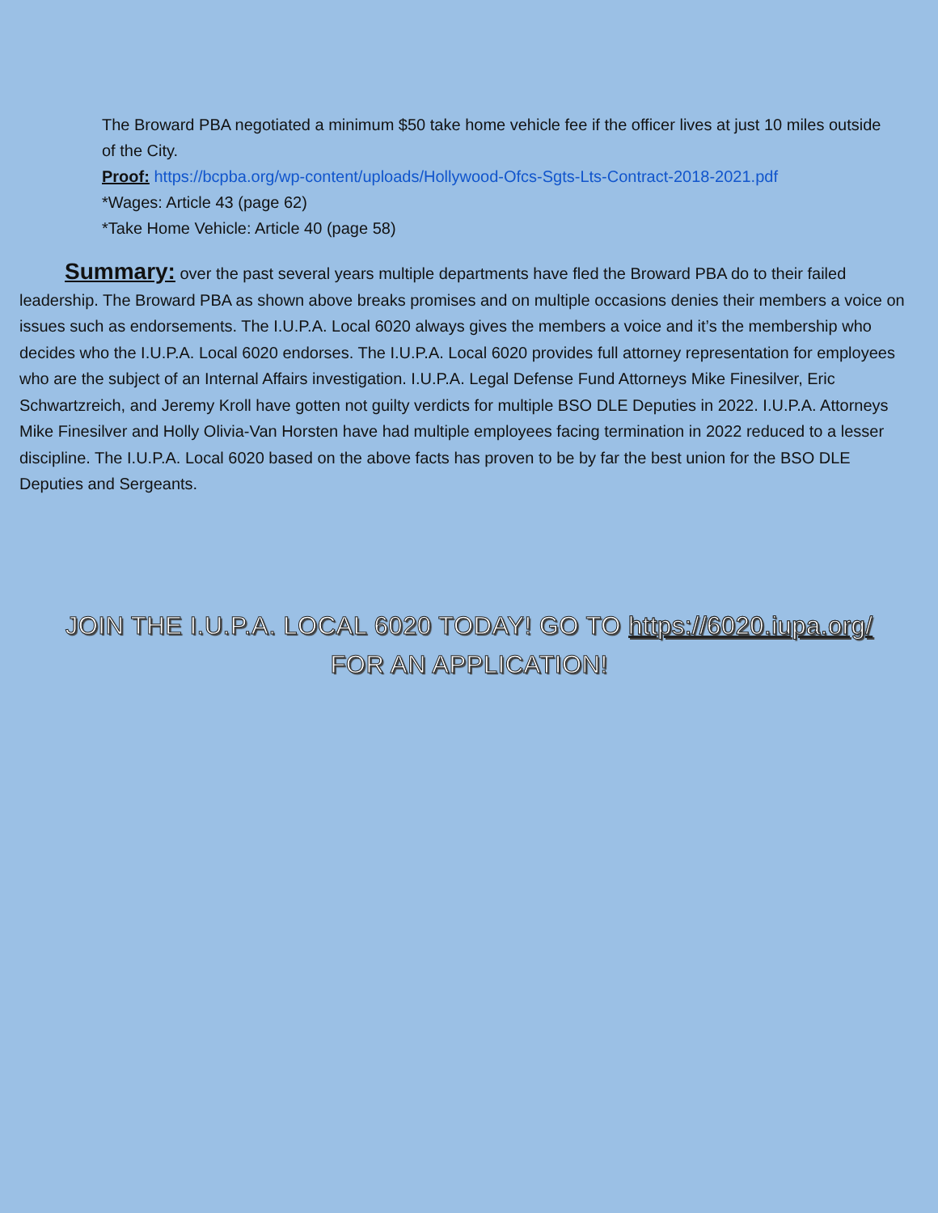The Broward PBA negotiated a minimum $50 take home vehicle fee if the officer lives at just 10 miles outside of the City.
Proof: https://bcpba.org/wp-content/uploads/Hollywood-Ofcs-Sgts-Lts-Contract-2018-2021.pdf
*Wages: Article 43 (page 62)
*Take Home Vehicle: Article 40 (page 58)
Summary: over the past several years multiple departments have fled the Broward PBA do to their failed leadership. The Broward PBA as shown above breaks promises and on multiple occasions denies their members a voice on issues such as endorsements. The I.U.P.A. Local 6020 always gives the members a voice and it’s the membership who decides who the I.U.P.A. Local 6020 endorses. The I.U.P.A. Local 6020 provides full attorney representation for employees who are the subject of an Internal Affairs investigation. I.U.P.A. Legal Defense Fund Attorneys Mike Finesilver, Eric Schwartzreich, and Jeremy Kroll have gotten not guilty verdicts for multiple BSO DLE Deputies in 2022. I.U.P.A. Attorneys Mike Finesilver and Holly Olivia-Van Horsten have had multiple employees facing termination in 2022 reduced to a lesser discipline. The I.U.P.A. Local 6020 based on the above facts has proven to be by far the best union for the BSO DLE Deputies and Sergeants.
JOIN THE I.U.P.A. LOCAL 6020 TODAY! GO TO https://6020.iupa.org/
FOR AN APPLICATION!